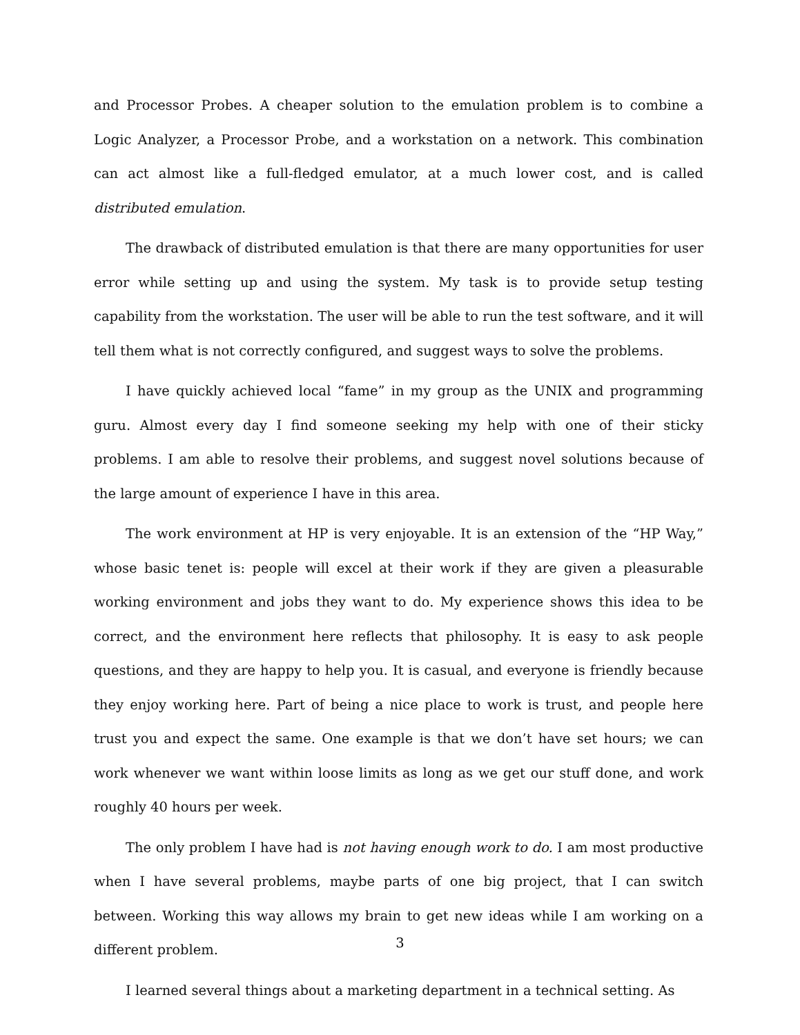and Processor Probes. A cheaper solution to the emulation problem is to combine a Logic Analyzer, a Processor Probe, and a workstation on a network. This combination can act almost like a full-fledged emulator, at a much lower cost, and is called distributed emulation.
The drawback of distributed emulation is that there are many opportunities for user error while setting up and using the system. My task is to provide setup testing capability from the workstation. The user will be able to run the test software, and it will tell them what is not correctly configured, and suggest ways to solve the problems.
I have quickly achieved local “fame” in my group as the UNIX and programming guru. Almost every day I find someone seeking my help with one of their sticky problems. I am able to resolve their problems, and suggest novel solutions because of the large amount of experience I have in this area.
The work environment at HP is very enjoyable. It is an extension of the “HP Way,” whose basic tenet is: people will excel at their work if they are given a pleasurable working environment and jobs they want to do. My experience shows this idea to be correct, and the environment here reflects that philosophy. It is easy to ask people questions, and they are happy to help you. It is casual, and everyone is friendly because they enjoy working here. Part of being a nice place to work is trust, and people here trust you and expect the same. One example is that we don’t have set hours; we can work whenever we want within loose limits as long as we get our stuff done, and work roughly 40 hours per week.
The only problem I have had is not having enough work to do. I am most productive when I have several problems, maybe parts of one big project, that I can switch between. Working this way allows my brain to get new ideas while I am working on a different problem.
I learned several things about a marketing department in a technical setting. As
3